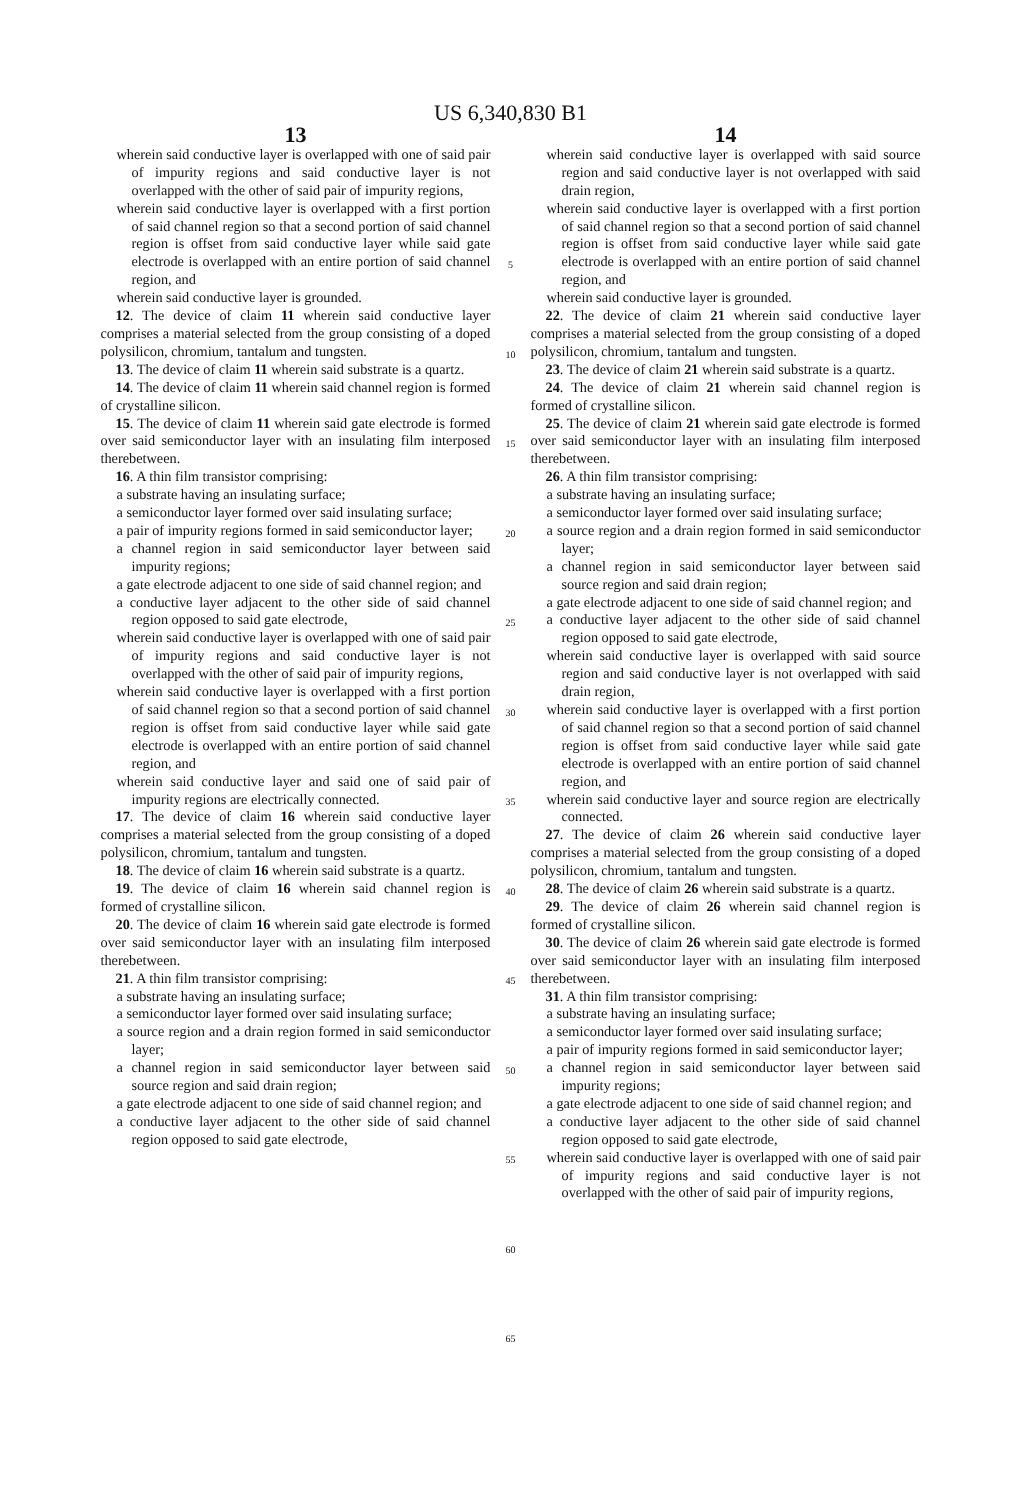US 6,340,830 B1
13
wherein said conductive layer is overlapped with one of said pair of impurity regions and said conductive layer is not overlapped with the other of said pair of impurity regions,
wherein said conductive layer is overlapped with a first portion of said channel region so that a second portion of said channel region is offset from said conductive layer while said gate electrode is overlapped with an entire portion of said channel region, and
wherein said conductive layer is grounded.
12. The device of claim 11 wherein said conductive layer comprises a material selected from the group consisting of a doped polysilicon, chromium, tantalum and tungsten.
13. The device of claim 11 wherein said substrate is a quartz.
14. The device of claim 11 wherein said channel region is formed of crystalline silicon.
15. The device of claim 11 wherein said gate electrode is formed over said semiconductor layer with an insulating film interposed therebetween.
16. A thin film transistor comprising:
a substrate having an insulating surface;
a semiconductor layer formed over said insulating surface;
a pair of impurity regions formed in said semiconductor layer;
a channel region in said semiconductor layer between said impurity regions;
a gate electrode adjacent to one side of said channel region; and
a conductive layer adjacent to the other side of said channel region opposed to said gate electrode,
wherein said conductive layer is overlapped with one of said pair of impurity regions and said conductive layer is not overlapped with the other of said pair of impurity regions,
wherein said conductive layer is overlapped with a first portion of said channel region so that a second portion of said channel region is offset from said conductive layer while said gate electrode is overlapped with an entire portion of said channel region, and
wherein said conductive layer and said one of said pair of impurity regions are electrically connected.
17. The device of claim 16 wherein said conductive layer comprises a material selected from the group consisting of a doped polysilicon, chromium, tantalum and tungsten.
18. The device of claim 16 wherein said substrate is a quartz.
19. The device of claim 16 wherein said channel region is formed of crystalline silicon.
20. The device of claim 16 wherein said gate electrode is formed over said semiconductor layer with an insulating film interposed therebetween.
21. A thin film transistor comprising:
a substrate having an insulating surface;
a semiconductor layer formed over said insulating surface;
a source region and a drain region formed in said semiconductor layer;
a channel region in said semiconductor layer between said source region and said drain region;
a gate electrode adjacent to one side of said channel region; and
a conductive layer adjacent to the other side of said channel region opposed to said gate electrode,
5
10
15
20
25
30
35
40
45
50
55
60
65
14
wherein said conductive layer is overlapped with said source region and said conductive layer is not overlapped with said drain region,
wherein said conductive layer is overlapped with a first portion of said channel region so that a second portion of said channel region is offset from said conductive layer while said gate electrode is overlapped with an entire portion of said channel region, and
wherein said conductive layer is grounded.
22. The device of claim 21 wherein said conductive layer comprises a material selected from the group consisting of a doped polysilicon, chromium, tantalum and tungsten.
23. The device of claim 21 wherein said substrate is a quartz.
24. The device of claim 21 wherein said channel region is formed of crystalline silicon.
25. The device of claim 21 wherein said gate electrode is formed over said semiconductor layer with an insulating film interposed therebetween.
26. A thin film transistor comprising:
a substrate having an insulating surface;
a semiconductor layer formed over said insulating surface;
a source region and a drain region formed in said semiconductor layer;
a channel region in said semiconductor layer between said source region and said drain region;
a gate electrode adjacent to one side of said channel region; and
a conductive layer adjacent to the other side of said channel region opposed to said gate electrode,
wherein said conductive layer is overlapped with said source region and said conductive layer is not overlapped with said drain region,
wherein said conductive layer is overlapped with a first portion of said channel region so that a second portion of said channel region is offset from said conductive layer while said gate electrode is overlapped with an entire portion of said channel region, and
wherein said conductive layer and source region are electrically connected.
27. The device of claim 26 wherein said conductive layer comprises a material selected from the group consisting of a doped polysilicon, chromium, tantalum and tungsten.
28. The device of claim 26 wherein said substrate is a quartz.
29. The device of claim 26 wherein said channel region is formed of crystalline silicon.
30. The device of claim 26 wherein said gate electrode is formed over said semiconductor layer with an insulating film interposed therebetween.
31. A thin film transistor comprising:
a substrate having an insulating surface;
a semiconductor layer formed over said insulating surface;
a pair of impurity regions formed in said semiconductor layer;
a channel region in said semiconductor layer between said impurity regions;
a gate electrode adjacent to one side of said channel region; and
a conductive layer adjacent to the other side of said channel region opposed to said gate electrode,
wherein said conductive layer is overlapped with one of said pair of impurity regions and said conductive layer is not overlapped with the other of said pair of impurity regions,